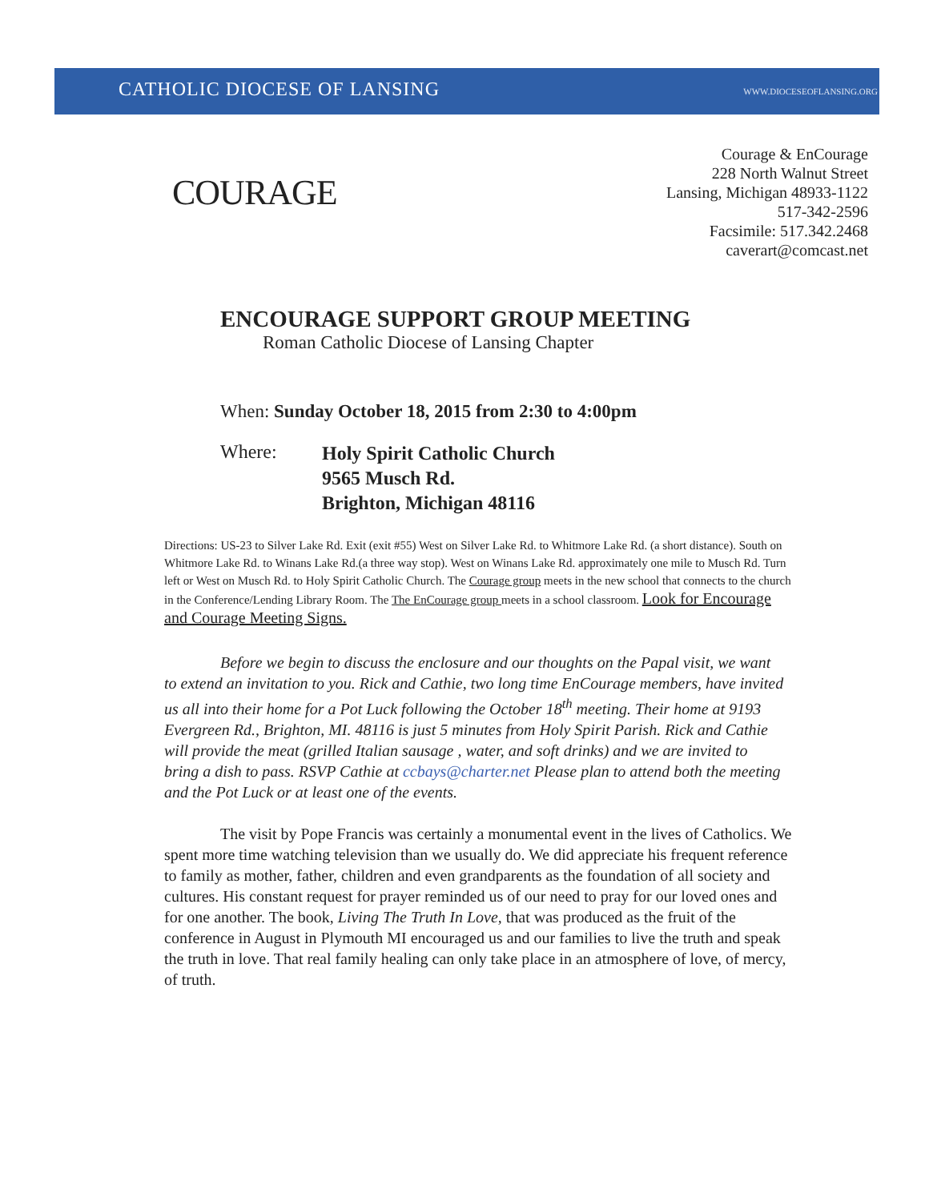CATHOLIC DIOCESE OF LANSING WWW.DIOCESEOFLANSING.ORG
COURAGE
Courage & EnCourage
228 North Walnut Street
Lansing, Michigan 48933-1122
517-342-2596
Facsimile: 517.342.2468
caverart@comcast.net
ENCOURAGE SUPPORT GROUP MEETING
Roman Catholic Diocese of Lansing Chapter
When: Sunday October 18, 2015 from 2:30 to 4:00pm
Where:
Holy Spirit Catholic Church
9565 Musch Rd.
Brighton, Michigan 48116
Directions: US-23 to Silver Lake Rd. Exit (exit #55) West on Silver Lake Rd. to Whitmore Lake Rd. (a short distance). South on Whitmore Lake Rd. to Winans Lake Rd.(a three way stop). West on Winans Lake Rd. approximately one mile to Musch Rd. Turn left or West on Musch Rd. to Holy Spirit Catholic Church. The Courage group meets in the new school that connects to the church in the Conference/Lending Library Room. The The EnCourage group meets in a school classroom. Look for Encourage and Courage Meeting Signs.
Before we begin to discuss the enclosure and our thoughts on the Papal visit, we want to extend an invitation to you. Rick and Cathie, two long time EnCourage members, have invited us all into their home for a Pot Luck following the October 18<sup>th</sup> meeting. Their home at 9193 Evergreen Rd., Brighton, MI. 48116 is just 5 minutes from Holy Spirit Parish. Rick and Cathie will provide the meat (grilled Italian sausage , water, and soft drinks) and we are invited to bring a dish to pass. RSVP Cathie at ccbays@charter.net Please plan to attend both the meeting and the Pot Luck or at least one of the events.
The visit by Pope Francis was certainly a monumental event in the lives of Catholics. We spent more time watching television than we usually do. We did appreciate his frequent reference to family as mother, father, children and even grandparents as the foundation of all society and cultures. His constant request for prayer reminded us of our need to pray for our loved ones and for one another. The book, Living The Truth In Love, that was produced as the fruit of the conference in August in Plymouth MI encouraged us and our families to live the truth and speak the truth in love. That real family healing can only take place in an atmosphere of love, of mercy, of truth.